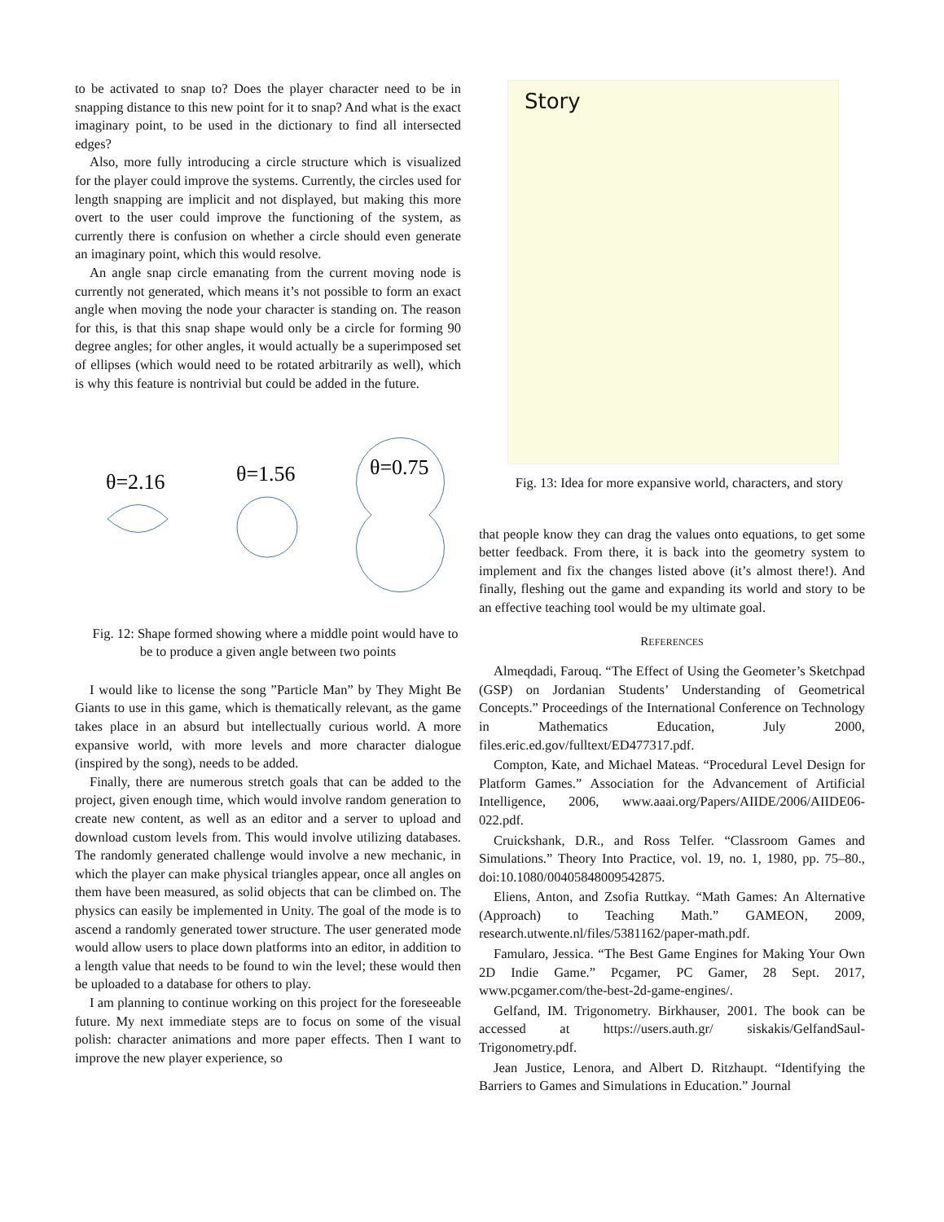to be activated to snap to? Does the player character need to be in snapping distance to this new point for it to snap? And what is the exact imaginary point, to be used in the dictionary to find all intersected edges?
Also, more fully introducing a circle structure which is visualized for the player could improve the systems. Currently, the circles used for length snapping are implicit and not displayed, but making this more overt to the user could improve the functioning of the system, as currently there is confusion on whether a circle should even generate an imaginary point, which this would resolve.
An angle snap circle emanating from the current moving node is currently not generated, which means it’s not possible to form an exact angle when moving the node your character is standing on. The reason for this, is that this snap shape would only be a circle for forming 90 degree angles; for other angles, it would actually be a superimposed set of ellipses (which would need to be rotated arbitrarily as well), which is why this feature is nontrivial but could be added in the future.
θ=2.16
θ=1.56
θ=0.75
Fig. 12: Shape formed showing where a middle point would have to be to produce a given angle between two points
I would like to license the song ”Particle Man” by They Might Be Giants to use in this game, which is thematically relevant, as the game takes place in an absurd but intellectually curious world. A more expansive world, with more levels and more character dialogue (inspired by the song), needs to be added.
Finally, there are numerous stretch goals that can be added to the project, given enough time, which would involve random generation to create new content, as well as an editor and a server to upload and download custom levels from. This would involve utilizing databases. The randomly generated challenge would involve a new mechanic, in which the player can make physical triangles appear, once all angles on them have been measured, as solid objects that can be climbed on. The physics can easily be implemented in Unity. The goal of the mode is to ascend a randomly generated tower structure. The user generated mode would allow users to place down platforms into an editor, in addition to a length value that needs to be found to win the level; these would then be uploaded to a database for others to play.
I am planning to continue working on this project for the foreseeable future. My next immediate steps are to focus on some of the visual polish: character animations and more paper effects. Then I want to improve the new player experience, so
Story
Fig. 13: Idea for more expansive world, characters, and story
that people know they can drag the values onto equations, to get some better feedback. From there, it is back into the geometry system to implement and fix the changes listed above (it’s almost there!). And finally, fleshing out the game and expanding its world and story to be an effective teaching tool would be my ultimate goal.
REFERENCES
Almeqdadi, Farouq. “The Effect of Using the Geometer’s Sketchpad (GSP) on Jordanian Students’ Understanding of Geometrical Concepts.” Proceedings of the International Conference on Technology in Mathematics Education, July 2000, files.eric.ed.gov/fulltext/ED477317.pdf.
Compton, Kate, and Michael Mateas. “Procedural Level Design for Platform Games.” Association for the Advancement of Artificial Intelligence, 2006, www.aaai.org/Papers/AIIDE/2006/AIIDE06-022.pdf.
Cruickshank, D.R., and Ross Telfer. “Classroom Games and Simulations.” Theory Into Practice, vol. 19, no. 1, 1980, pp. 75–80., doi:10.1080/00405848009542875.
Eliens, Anton, and Zsofia Ruttkay. “Math Games: An Alternative (Approach) to Teaching Math.” GAMEON, 2009, research.utwente.nl/files/5381162/paper-math.pdf.
Famularo, Jessica. “The Best Game Engines for Making Your Own 2D Indie Game.” Pcgamer, PC Gamer, 28 Sept. 2017, www.pcgamer.com/the-best-2d-game-engines/.
Gelfand, IM. Trigonometry. Birkhauser, 2001. The book can be accessed at https://users.auth.gr/ siskakis/GelfandSaul-Trigonometry.pdf.
Jean Justice, Lenora, and Albert D. Ritzhaupt. “Identifying the Barriers to Games and Simulations in Education.” Journal